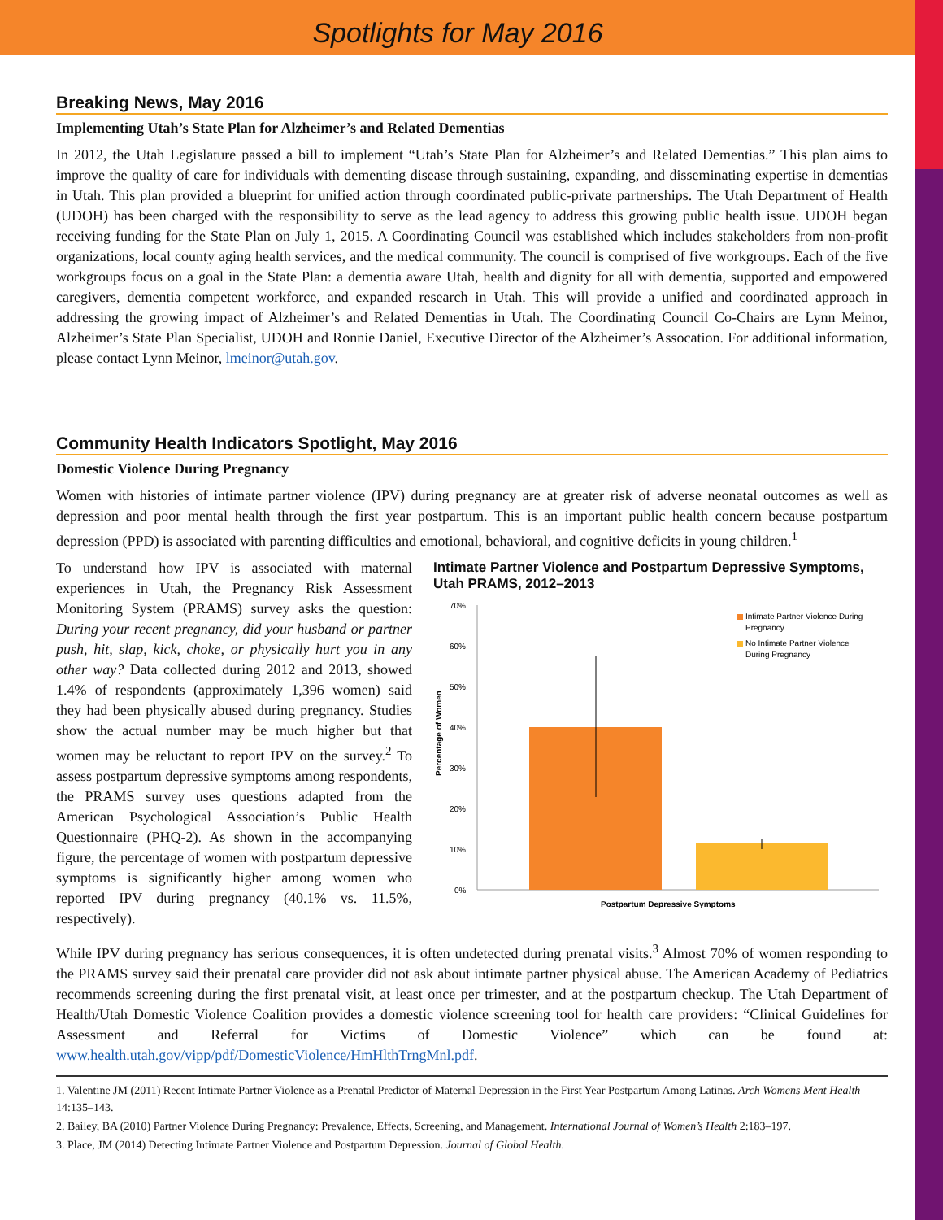Spotlights for May 2016
Breaking News, May 2016
Implementing Utah’s State Plan for Alzheimer’s and Related Dementias
In 2012, the Utah Legislature passed a bill to implement “Utah’s State Plan for Alzheimer’s and Related Dementias.” This plan aims to improve the quality of care for individuals with dementing disease through sustaining, expanding, and disseminating expertise in dementias in Utah. This plan provided a blueprint for unified action through coordinated public-private partnerships. The Utah Department of Health (UDOH) has been charged with the responsibility to serve as the lead agency to address this growing public health issue. UDOH began receiving funding for the State Plan on July 1, 2015. A Coordinating Council was established which includes stakeholders from non-profit organizations, local county aging health services, and the medical community. The council is comprised of five workgroups. Each of the five workgroups focus on a goal in the State Plan: a dementia aware Utah, health and dignity for all with dementia, supported and empowered caregivers, dementia competent workforce, and expanded research in Utah. This will provide a unified and coordinated approach in addressing the growing impact of Alzheimer’s and Related Dementias in Utah. The Coordinating Council Co-Chairs are Lynn Meinor, Alzheimer’s State Plan Specialist, UDOH and Ronnie Daniel, Executive Director of the Alzheimer’s Assocation. For additional information, please contact Lynn Meinor, lmeinor@utah.gov.
Community Health Indicators Spotlight, May 2016
Domestic Violence During Pregnancy
Women with histories of intimate partner violence (IPV) during pregnancy are at greater risk of adverse neonatal outcomes as well as depression and poor mental health through the first year postpartum. This is an important public health concern because postpartum depression (PPD) is associated with parenting difficulties and emotional, behavioral, and cognitive deficits in young children.<sup>1</sup>
To understand how IPV is associated with maternal experiences in Utah, the Pregnancy Risk Assessment Monitoring System (PRAMS) survey asks the question: During your recent pregnancy, did your husband or partner push, hit, slap, kick, choke, or physically hurt you in any other way? Data collected during 2012 and 2013, showed 1.4% of respondents (approximately 1,396 women) said they had been physically abused during pregnancy. Studies show the actual number may be much higher but that women may be reluctant to report IPV on the survey.<sup>2</sup> To assess postpartum depressive symptoms among respondents, the PRAMS survey uses questions adapted from the American Psychological Association’s Public Health Questionnaire (PHQ-2). As shown in the accompanying figure, the percentage of women with postpartum depressive symptoms is significantly higher among women who reported IPV during pregnancy (40.1% vs. 11.5%, respectively).
Intimate Partner Violence and Postpartum Depressive Symptoms, Utah PRAMS, 2012–2013
Percentage of Women
70%
60%
50%
40%
30%
20%
10%
0%
Intimate Partner Violence During
Pregnancy
No Intimate Partner Violence
During Pregnancy
Postpartum Depressive Symptoms
While IPV during pregnancy has serious consequences, it is often undetected during prenatal visits.<sup>3</sup> Almost 70% of women responding to the PRAMS survey said their prenatal care provider did not ask about intimate partner physical abuse. The American Academy of Pediatrics recommends screening during the first prenatal visit, at least once per trimester, and at the postpartum checkup. The Utah Department of Health/Utah Domestic Violence Coalition provides a domestic violence screening tool for health care providers: “Clinical Guidelines for Assessment and Referral for Victims of Domestic Violence” which can be found at: www.health.utah.gov/vipp/pdf/DomesticViolence/HmHlthTrngMnl.pdf.
1. Valentine JM (2011) Recent Intimate Partner Violence as a Prenatal Predictor of Maternal Depression in the First Year Postpartum Among Latinas. Arch Womens Ment Health 14:135–143.
2. Bailey, BA (2010) Partner Violence During Pregnancy: Prevalence, Effects, Screening, and Management. International Journal of Women’s Health 2:183–197.
3. Place, JM (2014) Detecting Intimate Partner Violence and Postpartum Depression. Journal of Global Health.